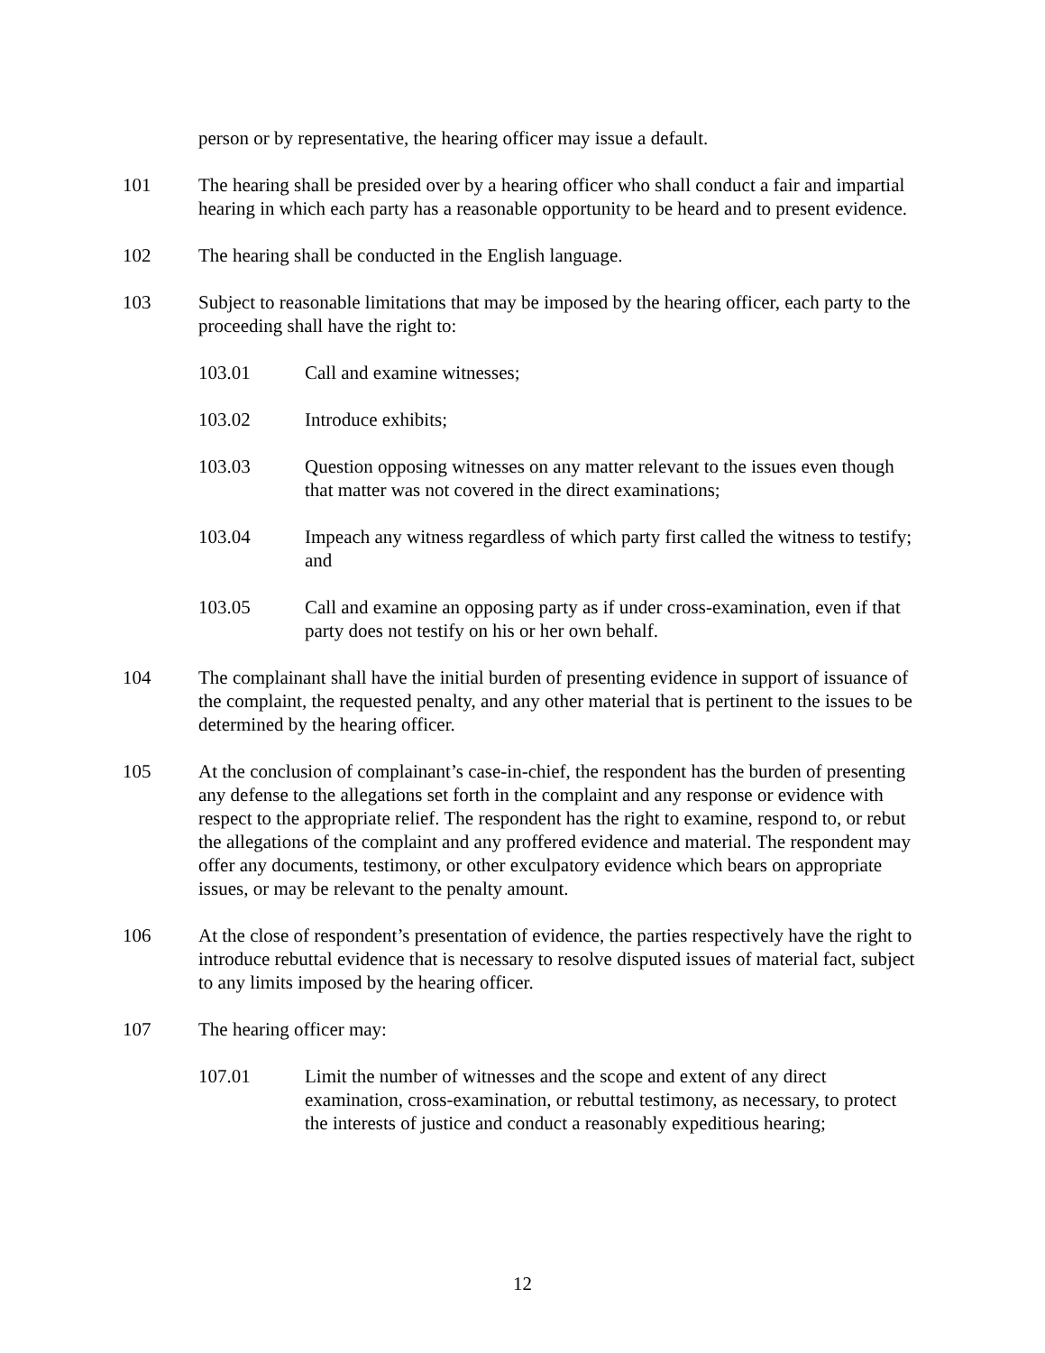person or by representative, the hearing officer may issue a default.
101 The hearing shall be presided over by a hearing officer who shall conduct a fair and impartial hearing in which each party has a reasonable opportunity to be heard and to present evidence.
102 The hearing shall be conducted in the English language.
103 Subject to reasonable limitations that may be imposed by the hearing officer, each party to the proceeding shall have the right to:
103.01 Call and examine witnesses;
103.02 Introduce exhibits;
103.03 Question opposing witnesses on any matter relevant to the issues even though that matter was not covered in the direct examinations;
103.04 Impeach any witness regardless of which party first called the witness to testify; and
103.05 Call and examine an opposing party as if under cross-examination, even if that party does not testify on his or her own behalf.
104 The complainant shall have the initial burden of presenting evidence in support of issuance of the complaint, the requested penalty, and any other material that is pertinent to the issues to be determined by the hearing officer.
105 At the conclusion of complainant’s case-in-chief, the respondent has the burden of presenting any defense to the allegations set forth in the complaint and any response or evidence with respect to the appropriate relief. The respondent has the right to examine, respond to, or rebut the allegations of the complaint and any proffered evidence and material. The respondent may offer any documents, testimony, or other exculpatory evidence which bears on appropriate issues, or may be relevant to the penalty amount.
106 At the close of respondent’s presentation of evidence, the parties respectively have the right to introduce rebuttal evidence that is necessary to resolve disputed issues of material fact, subject to any limits imposed by the hearing officer.
107 The hearing officer may:
107.01 Limit the number of witnesses and the scope and extent of any direct examination, cross-examination, or rebuttal testimony, as necessary, to protect the interests of justice and conduct a reasonably expeditious hearing;
12